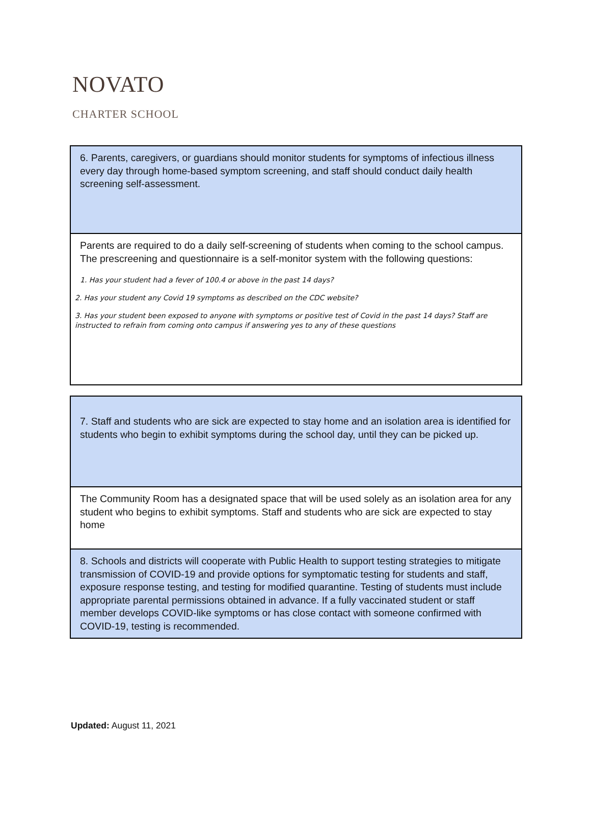NOVATO
CHARTER SCHOOL
| 6. Parents, caregivers, or guardians should monitor students for symptoms of infectious illness every day through home-based symptom screening, and staff should conduct daily health screening self-assessment. |
| Parents are required to do a daily self-screening of students when coming to the school campus. The prescreening and questionnaire is a self-monitor system with the following questions: 1. Has your student had a fever of 100.4 or above in the past 14 days? 2. Has your student any Covid 19 symptoms as described on the CDC website? 3. Has your student been exposed to anyone with symptoms or positive test of Covid in the past 14 days? Staff are instructed to refrain from coming onto campus if answering yes to any of these questions |
| 7. Staff and students who are sick are expected to stay home and an isolation area is identified for students who begin to exhibit symptoms during the school day, until they can be picked up. |
| The Community Room has a designated space that will be used solely as an isolation area for any student who begins to exhibit symptoms. Staff and students who are sick are expected to stay home |
| 8. Schools and districts will cooperate with Public Health to support testing strategies to mitigate transmission of COVID-19 and provide options for symptomatic testing for students and staff, exposure response testing, and testing for modified quarantine. Testing of students must include appropriate parental permissions obtained in advance. If a fully vaccinated student or staff member develops COVID-like symptoms or has close contact with someone confirmed with COVID-19, testing is recommended. |
Updated: August 11, 2021